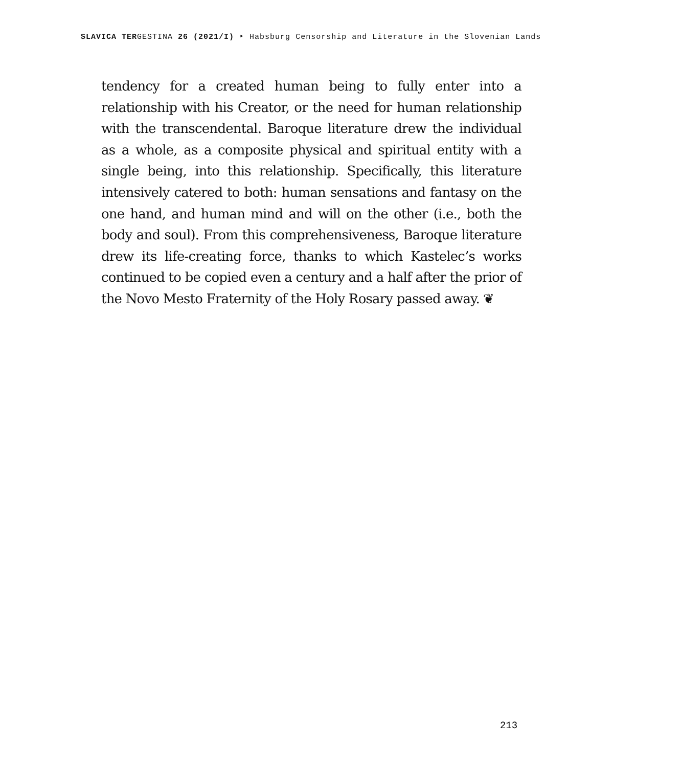SLAVICA TERGESTINA 26 (2021/I) ‣ Habsburg Censorship and Literature in the Slovenian Lands
tendency for a created human being to fully enter into a relationship with his Creator, or the need for human relationship with the transcendental. Baroque literature drew the individual as a whole, as a composite physical and spiritual entity with a single being, into this relationship. Specifically, this literature intensively catered to both: human sensations and fantasy on the one hand, and human mind and will on the other (i.e., both the body and soul). From this comprehensiveness, Baroque literature drew its life-creating force, thanks to which Kastelec’s works continued to be copied even a century and a half after the prior of the Novo Mesto Fraternity of the Holy Rosary passed away. ❦
213